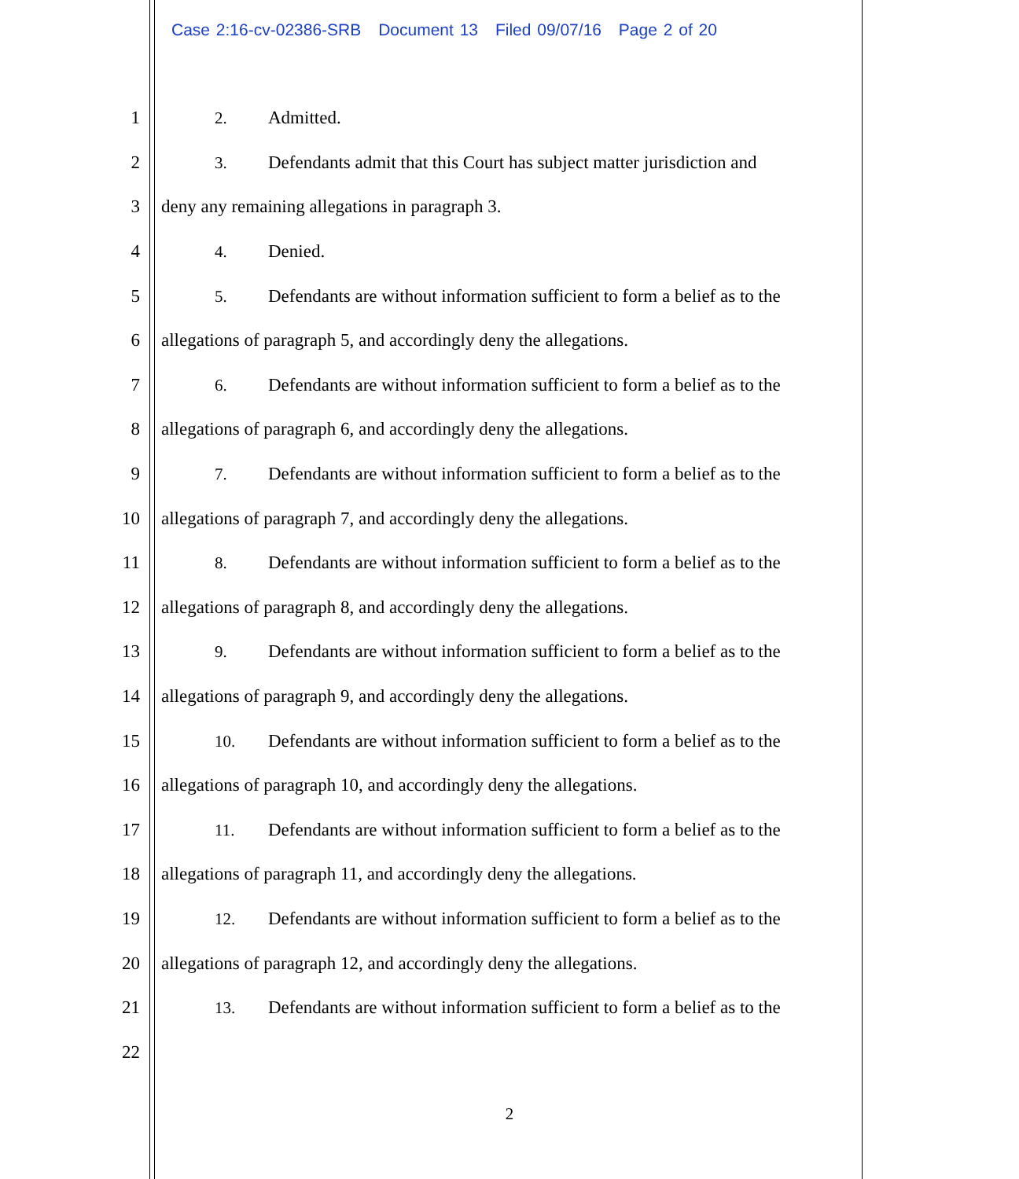Case 2:16-cv-02386-SRB Document 13 Filed 09/07/16 Page 2 of 20
1 2. Admitted.
2 3. Defendants admit that this Court has subject matter jurisdiction and
3 deny any remaining allegations in paragraph 3.
4 4. Denied.
5 5. Defendants are without information sufficient to form a belief as to the
6 allegations of paragraph 5, and accordingly deny the allegations.
7 6. Defendants are without information sufficient to form a belief as to the
8 allegations of paragraph 6, and accordingly deny the allegations.
9 7. Defendants are without information sufficient to form a belief as to the
10 allegations of paragraph 7, and accordingly deny the allegations.
11 8. Defendants are without information sufficient to form a belief as to the
12 allegations of paragraph 8, and accordingly deny the allegations.
13 9. Defendants are without information sufficient to form a belief as to the
14 allegations of paragraph 9, and accordingly deny the allegations.
15 10. Defendants are without information sufficient to form a belief as to the
16 allegations of paragraph 10, and accordingly deny the allegations.
17 11. Defendants are without information sufficient to form a belief as to the
18 allegations of paragraph 11, and accordingly deny the allegations.
19 12. Defendants are without information sufficient to form a belief as to the
20 allegations of paragraph 12, and accordingly deny the allegations.
21 13. Defendants are without information sufficient to form a belief as to the
22
2